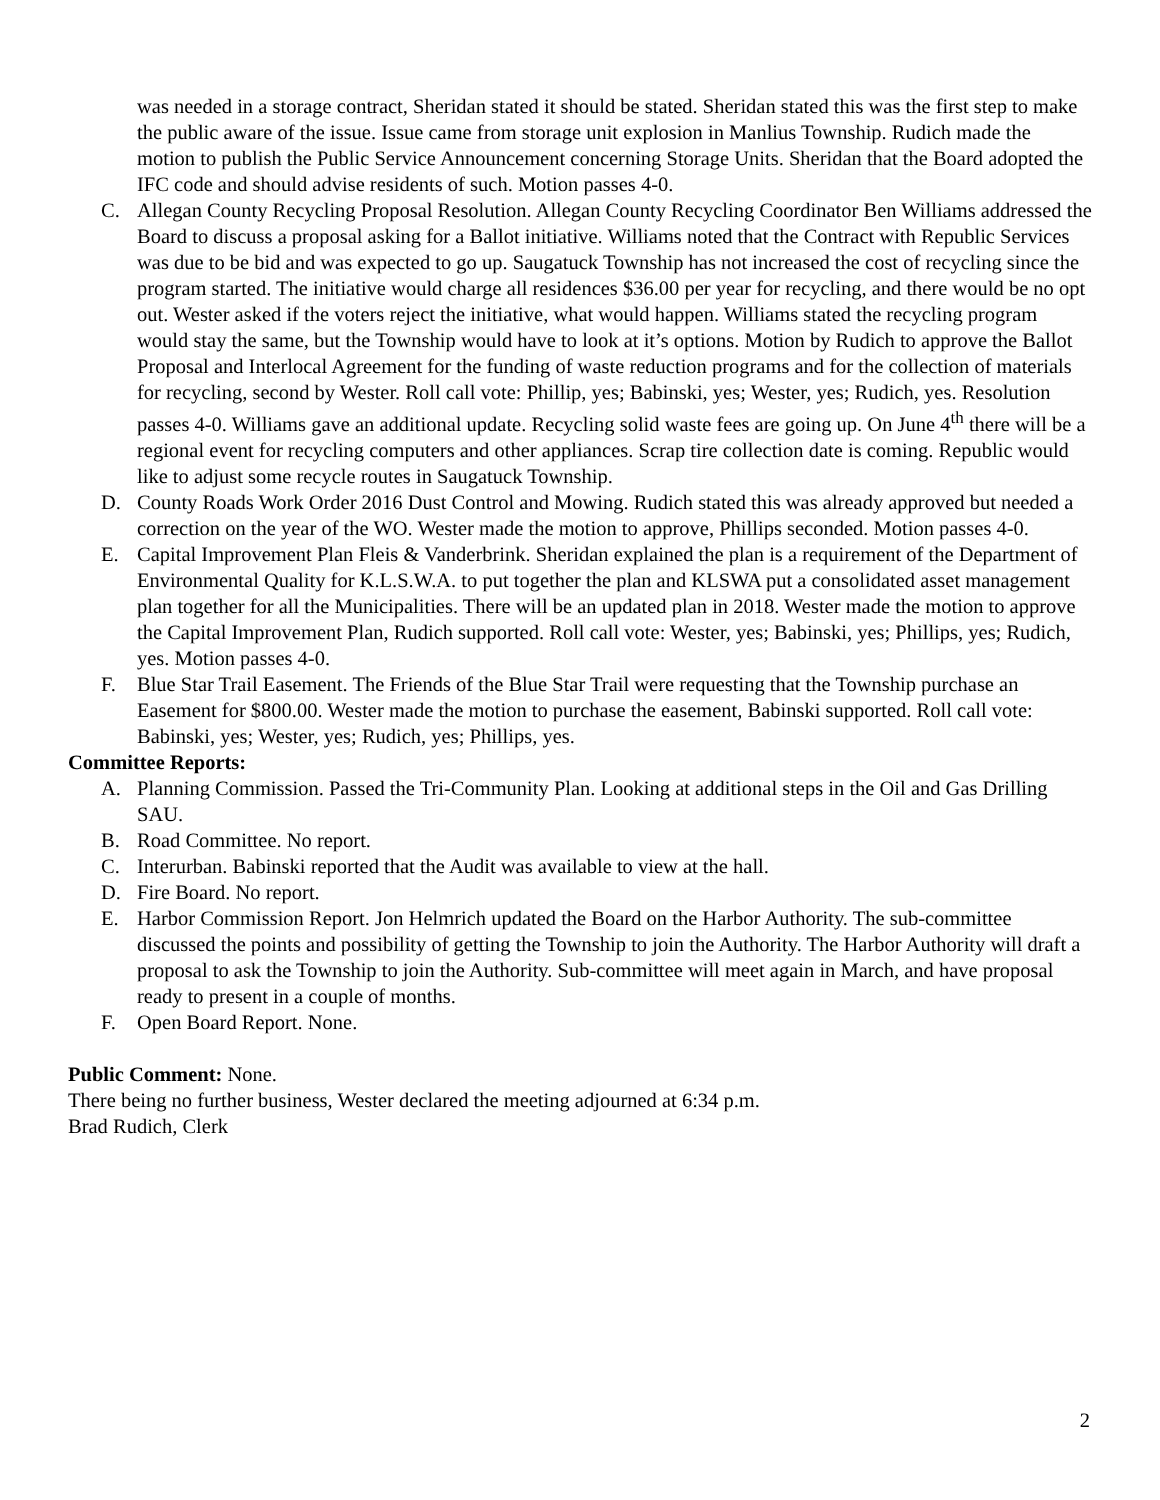was needed in a storage contract, Sheridan stated it should be stated. Sheridan stated this was the first step to make the public aware of the issue. Issue came from storage unit explosion in Manlius Township. Rudich made the motion to publish the Public Service Announcement concerning Storage Units. Sheridan that the Board adopted the IFC code and should advise residents of such. Motion passes 4-0.
C. Allegan County Recycling Proposal Resolution. Allegan County Recycling Coordinator Ben Williams addressed the Board to discuss a proposal asking for a Ballot initiative. Williams noted that the Contract with Republic Services was due to be bid and was expected to go up. Saugatuck Township has not increased the cost of recycling since the program started. The initiative would charge all residences $36.00 per year for recycling, and there would be no opt out. Wester asked if the voters reject the initiative, what would happen. Williams stated the recycling program would stay the same, but the Township would have to look at it’s options. Motion by Rudich to approve the Ballot Proposal and Interlocal Agreement for the funding of waste reduction programs and for the collection of materials for recycling, second by Wester. Roll call vote: Phillip, yes; Babinski, yes; Wester, yes; Rudich, yes. Resolution passes 4-0. Williams gave an additional update. Recycling solid waste fees are going up. On June 4<sup>th</sup> there will be a regional event for recycling computers and other appliances. Scrap tire collection date is coming. Republic would like to adjust some recycle routes in Saugatuck Township.
D. County Roads Work Order 2016 Dust Control and Mowing. Rudich stated this was already approved but needed a correction on the year of the WO. Wester made the motion to approve, Phillips seconded. Motion passes 4-0.
E. Capital Improvement Plan Fleis & Vanderbrink. Sheridan explained the plan is a requirement of the Department of Environmental Quality for K.L.S.W.A. to put together the plan and KLSWA put a consolidated asset management plan together for all the Municipalities. There will be an updated plan in 2018. Wester made the motion to approve the Capital Improvement Plan, Rudich supported. Roll call vote: Wester, yes; Babinski, yes; Phillips, yes; Rudich, yes. Motion passes 4-0.
F. Blue Star Trail Easement. The Friends of the Blue Star Trail were requesting that the Township purchase an Easement for $800.00. Wester made the motion to purchase the easement, Babinski supported. Roll call vote: Babinski, yes; Wester, yes; Rudich, yes; Phillips, yes.
Committee Reports:
A. Planning Commission. Passed the Tri-Community Plan. Looking at additional steps in the Oil and Gas Drilling SAU.
B. Road Committee. No report.
C. Interurban. Babinski reported that the Audit was available to view at the hall.
D. Fire Board. No report.
E. Harbor Commission Report. Jon Helmrich updated the Board on the Harbor Authority. The sub-committee discussed the points and possibility of getting the Township to join the Authority. The Harbor Authority will draft a proposal to ask the Township to join the Authority. Sub-committee will meet again in March, and have proposal ready to present in a couple of months.
F. Open Board Report. None.
Public Comment: None.
There being no further business, Wester declared the meeting adjourned at 6:34 p.m.
Brad Rudich, Clerk
2